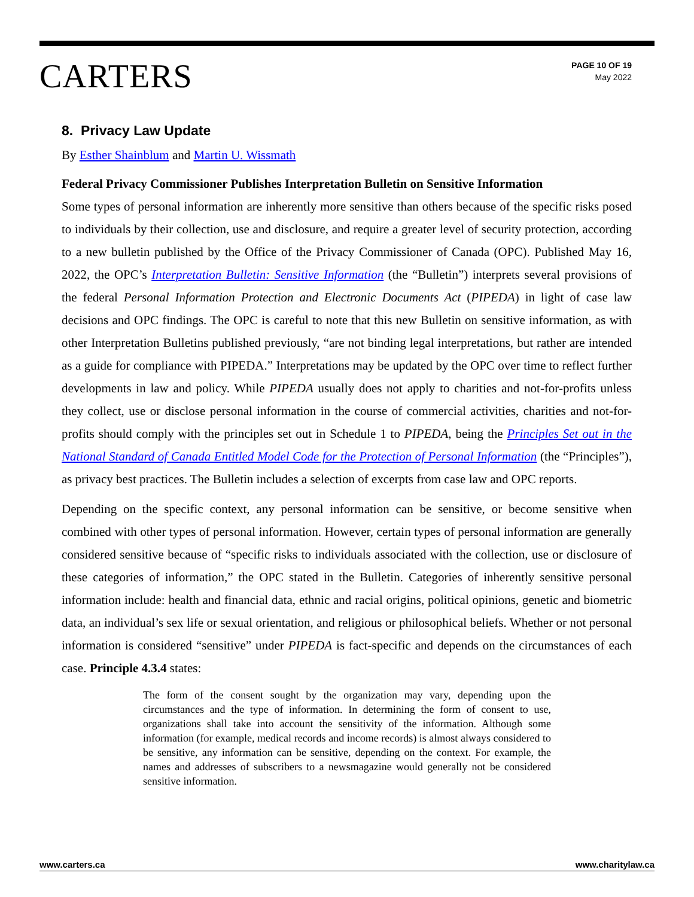CARTERS
PAGE 10 OF 19
May 2022
8. Privacy Law Update
By Esther Shainblum and Martin U. Wissmath
Federal Privacy Commissioner Publishes Interpretation Bulletin on Sensitive Information
Some types of personal information are inherently more sensitive than others because of the specific risks posed to individuals by their collection, use and disclosure, and require a greater level of security protection, according to a new bulletin published by the Office of the Privacy Commissioner of Canada (OPC). Published May 16, 2022, the OPC’s Interpretation Bulletin: Sensitive Information (the “Bulletin”) interprets several provisions of the federal Personal Information Protection and Electronic Documents Act (PIPEDA) in light of case law decisions and OPC findings. The OPC is careful to note that this new Bulletin on sensitive information, as with other Interpretation Bulletins published previously, “are not binding legal interpretations, but rather are intended as a guide for compliance with PIPEDA.” Interpretations may be updated by the OPC over time to reflect further developments in law and policy. While PIPEDA usually does not apply to charities and not-for-profits unless they collect, use or disclose personal information in the course of commercial activities, charities and not-for-profits should comply with the principles set out in Schedule 1 to PIPEDA, being the Principles Set out in the National Standard of Canada Entitled Model Code for the Protection of Personal Information (the “Principles”), as privacy best practices. The Bulletin includes a selection of excerpts from case law and OPC reports.
Depending on the specific context, any personal information can be sensitive, or become sensitive when combined with other types of personal information. However, certain types of personal information are generally considered sensitive because of “specific risks to individuals associated with the collection, use or disclosure of these categories of information,” the OPC stated in the Bulletin. Categories of inherently sensitive personal information include: health and financial data, ethnic and racial origins, political opinions, genetic and biometric data, an individual’s sex life or sexual orientation, and religious or philosophical beliefs. Whether or not personal information is considered “sensitive” under PIPEDA is fact-specific and depends on the circumstances of each case. Principle 4.3.4 states:
The form of the consent sought by the organization may vary, depending upon the circumstances and the type of information. In determining the form of consent to use, organizations shall take into account the sensitivity of the information. Although some information (for example, medical records and income records) is almost always considered to be sensitive, any information can be sensitive, depending on the context. For example, the names and addresses of subscribers to a newsmagazine would generally not be considered sensitive information.
www.carters.ca www.charitylaw.ca